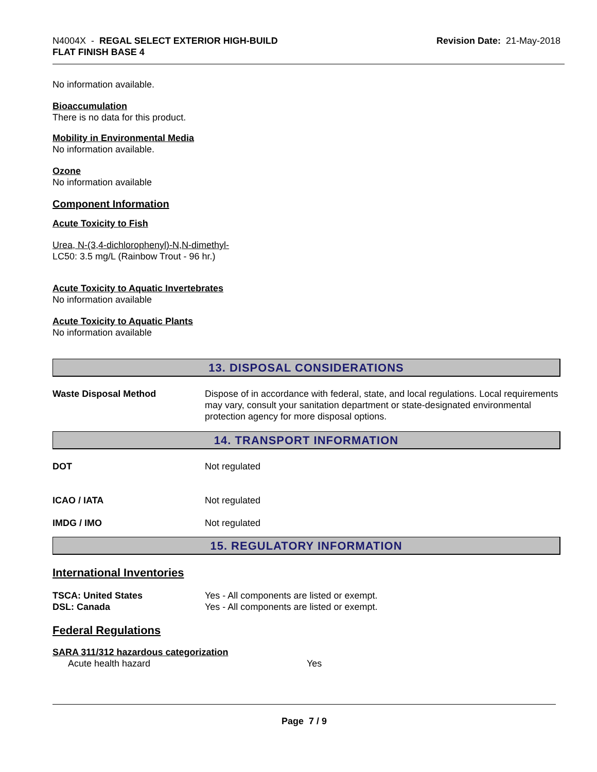N4004X - REGAL SELECT EXTERIOR HIGH-BUILD
FLAT FINISH BASE 4
Revision Date: 21-May-2018
No information available.
Bioaccumulation
There is no data for this product.
Mobility in Environmental Media
No information available.
Ozone
No information available
Component Information
Acute Toxicity to Fish
Urea, N-(3,4-dichlorophenyl)-N,N-dimethyl-
LC50: 3.5 mg/L (Rainbow Trout - 96 hr.)
Acute Toxicity to Aquatic Invertebrates
No information available
Acute Toxicity to Aquatic Plants
No information available
13. DISPOSAL CONSIDERATIONS
Waste Disposal Method Dispose of in accordance with federal, state, and local regulations. Local requirements may vary, consult your sanitation department or state-designated environmental protection agency for more disposal options.
14. TRANSPORT INFORMATION
DOT Not regulated
ICAO / IATA Not regulated
IMDG / IMO Not regulated
15. REGULATORY INFORMATION
International Inventories
TSCA: United States Yes - All components are listed or exempt.
DSL: Canada Yes - All components are listed or exempt.
Federal Regulations
SARA 311/312 hazardous categorization
Acute health hazard Yes
Page 7 / 9